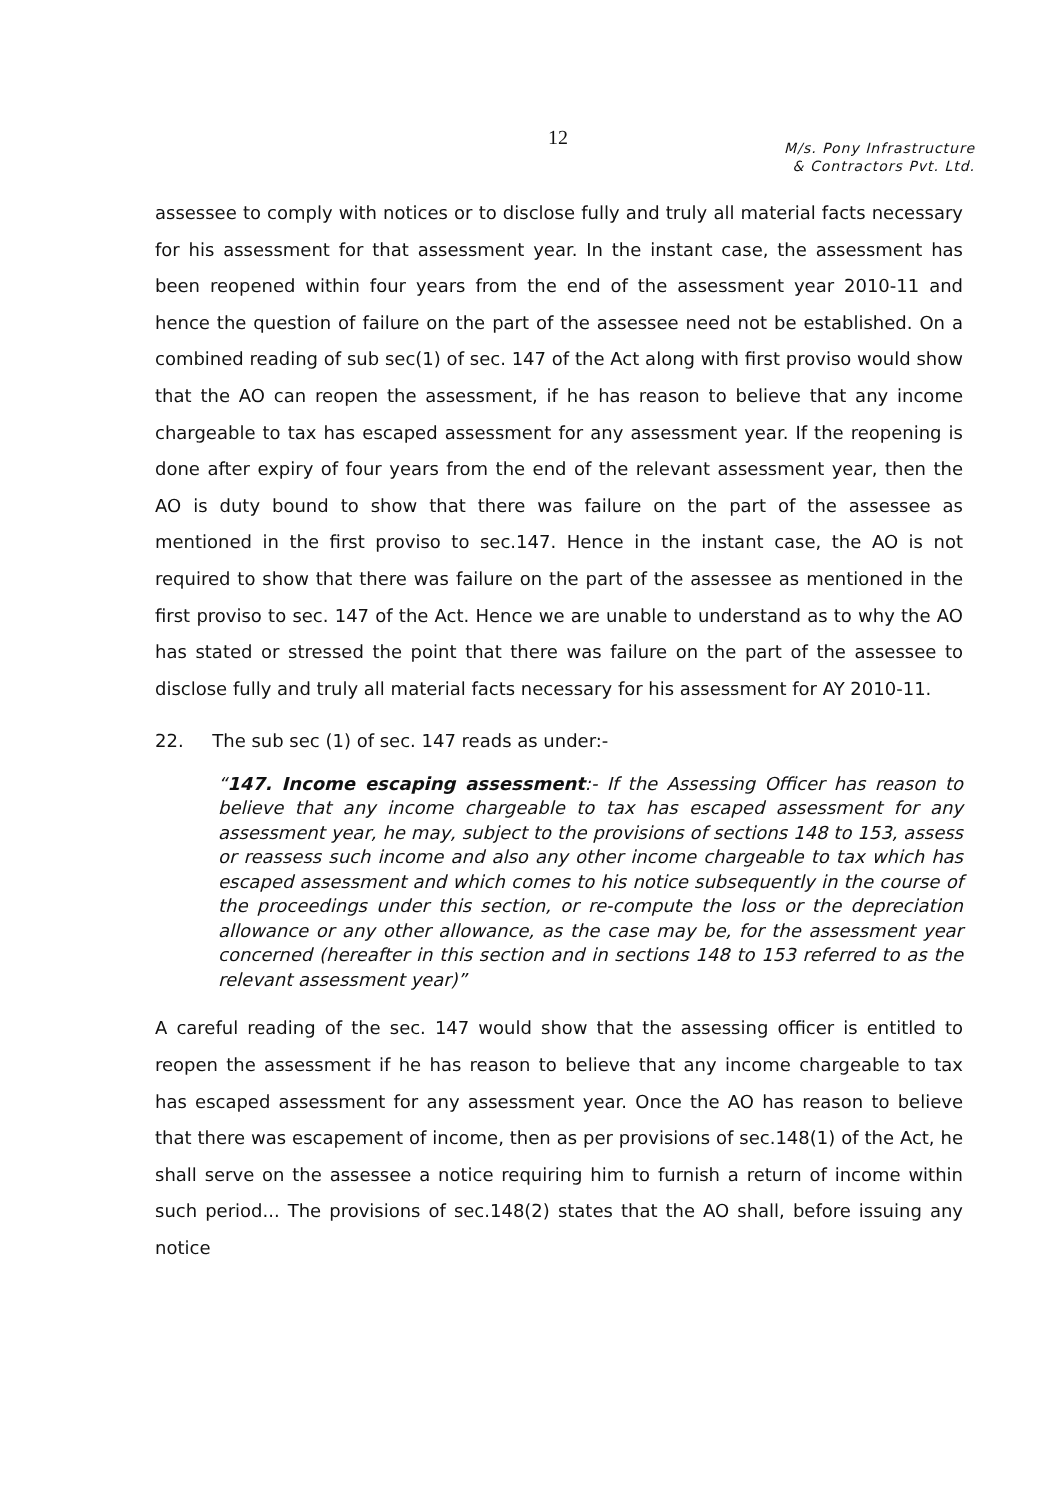12
M/s. Pony Infrastructure
& Contractors Pvt. Ltd.
assessee to comply with notices or to disclose fully and truly all material facts necessary for his assessment for that assessment year. In the instant case, the assessment has been reopened within four years from the end of the assessment year 2010-11 and hence the question of failure on the part of the assessee need not be established. On a combined reading of sub sec(1) of sec. 147 of the Act along with first proviso would show that the AO can reopen the assessment, if he has reason to believe that any income chargeable to tax has escaped assessment for any assessment year. If the reopening is done after expiry of four years from the end of the relevant assessment year, then the AO is duty bound to show that there was failure on the part of the assessee as mentioned in the first proviso to sec.147. Hence in the instant case, the AO is not required to show that there was failure on the part of the assessee as mentioned in the first proviso to sec. 147 of the Act. Hence we are unable to understand as to why the AO has stated or stressed the point that there was failure on the part of the assessee to disclose fully and truly all material facts necessary for his assessment for AY 2010-11.
22. The sub sec (1) of sec. 147 reads as under:-
“147. Income escaping assessment:- If the Assessing Officer has reason to believe that any income chargeable to tax has escaped assessment for any assessment year, he may, subject to the provisions of sections 148 to 153, assess or reassess such income and also any other income chargeable to tax which has escaped assessment and which comes to his notice subsequently in the course of the proceedings under this section, or re-compute the loss or the depreciation allowance or any other allowance, as the case may be, for the assessment year concerned (hereafter in this section and in sections 148 to 153 referred to as the relevant assessment year)”
A careful reading of the sec. 147 would show that the assessing officer is entitled to reopen the assessment if he has reason to believe that any income chargeable to tax has escaped assessment for any assessment year. Once the AO has reason to believe that there was escapement of income, then as per provisions of sec.148(1) of the Act, he shall serve on the assessee a notice requiring him to furnish a return of income within such period... The provisions of sec.148(2) states that the AO shall, before issuing any notice